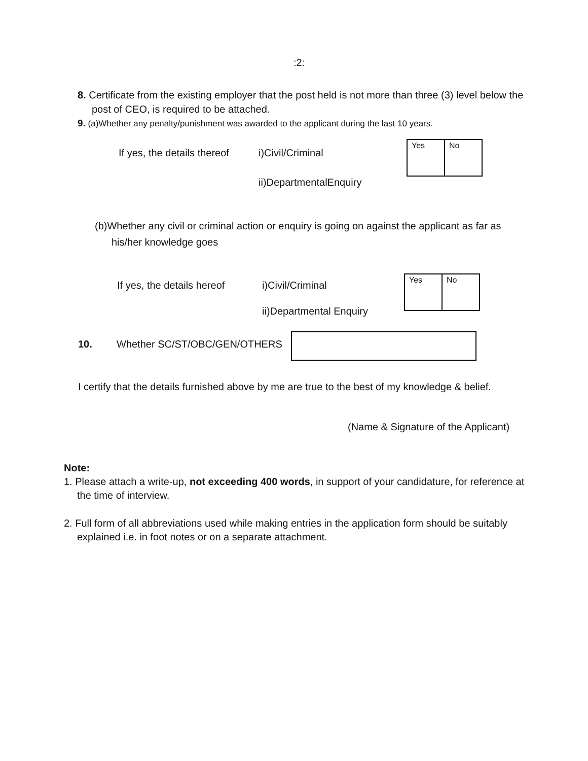:2:
8. Certificate from the existing employer that the post held is not more than three (3) level below the
post of CEO, is required to be attached.
9. (a)Whether any penalty/punishment was awarded to the applicant during the last 10 years.
If yes, the details thereof
i)Civil/Criminal
ii)DepartmentalEnquiry
| Yes | No |
(b)Whether any civil or criminal action or enquiry is going on against the applicant as far as
his/her knowledge goes
If yes, the details hereof
i)Civil/Criminal
ii)Departmental Enquiry
| Yes | No |
10. Whether SC/ST/OBC/GEN/OTHERS
I certify that the details furnished above by me are true to the best of my knowledge & belief.
(Name & Signature of the Applicant)
Note:
1. Please attach a write-up, not exceeding 400 words, in support of your candidature, for reference at
the time of interview.
2. Full form of all abbreviations used while making entries in the application form should be suitably
explained i.e. in foot notes or on a separate attachment.